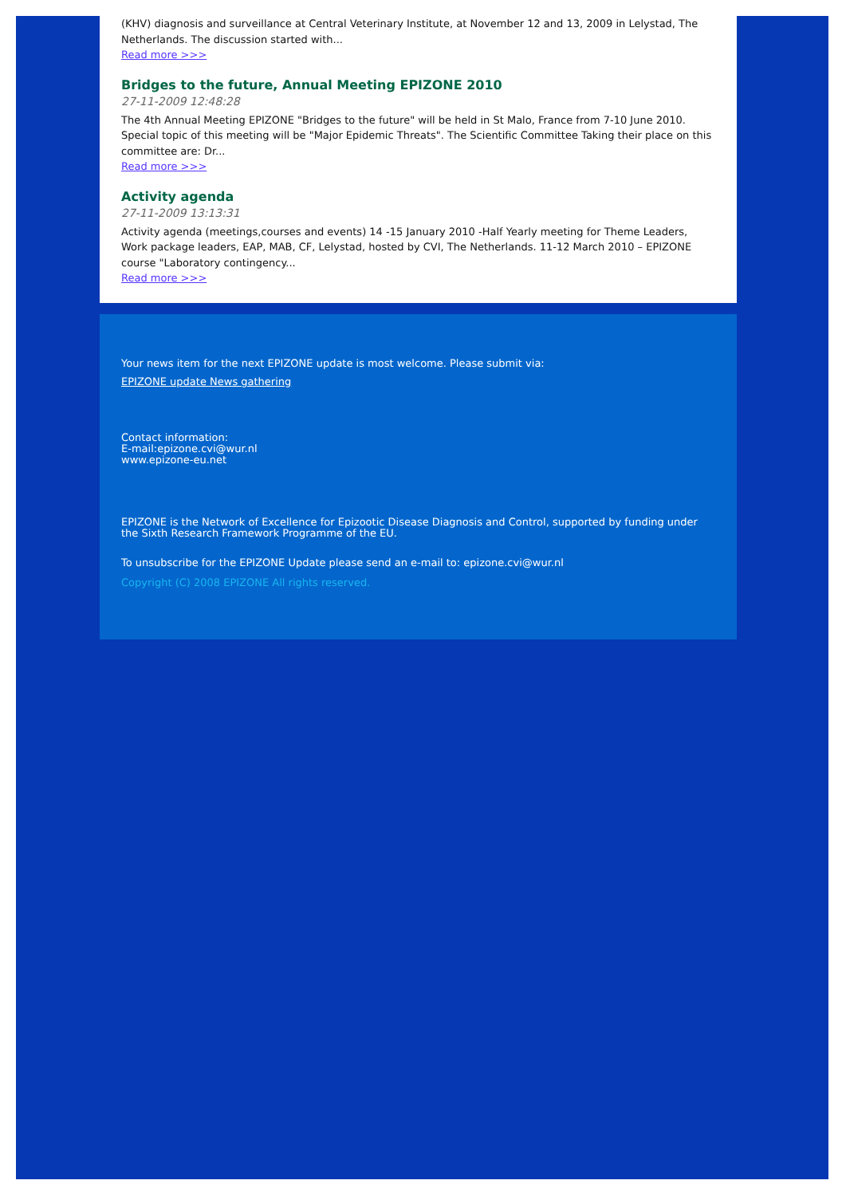(KHV) diagnosis and surveillance at Central Veterinary Institute, at November 12 and 13, 2009 in Lelystad, The Netherlands. The discussion started with...
Read more >>>
Bridges to the future, Annual Meeting EPIZONE 2010
27-11-2009 12:48:28
The 4th Annual Meeting EPIZONE "Bridges to the future" will be held in St Malo, France from 7-10 June 2010. Special topic of this meeting will be "Major Epidemic Threats". The Scientific Committee Taking their place on this committee are: Dr...
Read more >>>
Activity agenda
27-11-2009 13:13:31
Activity agenda (meetings,courses and events) 14 -15 January 2010 -Half Yearly meeting for Theme Leaders, Work package leaders, EAP, MAB, CF, Lelystad, hosted by CVI, The Netherlands. 11-12 March 2010 – EPIZONE course "Laboratory contingency...
Read more >>>
Your news item for the next EPIZONE update is most welcome. Please submit via:
EPIZONE update News gathering
Contact information:
E-mail:epizone.cvi@wur.nl
www.epizone-eu.net
EPIZONE is the Network of Excellence for Epizootic Disease Diagnosis and Control, supported by funding under the Sixth Research Framework Programme of the EU.
To unsubscribe for the EPIZONE Update please send an e-mail to: epizone.cvi@wur.nl
Copyright (C) 2008 EPIZONE All rights reserved.